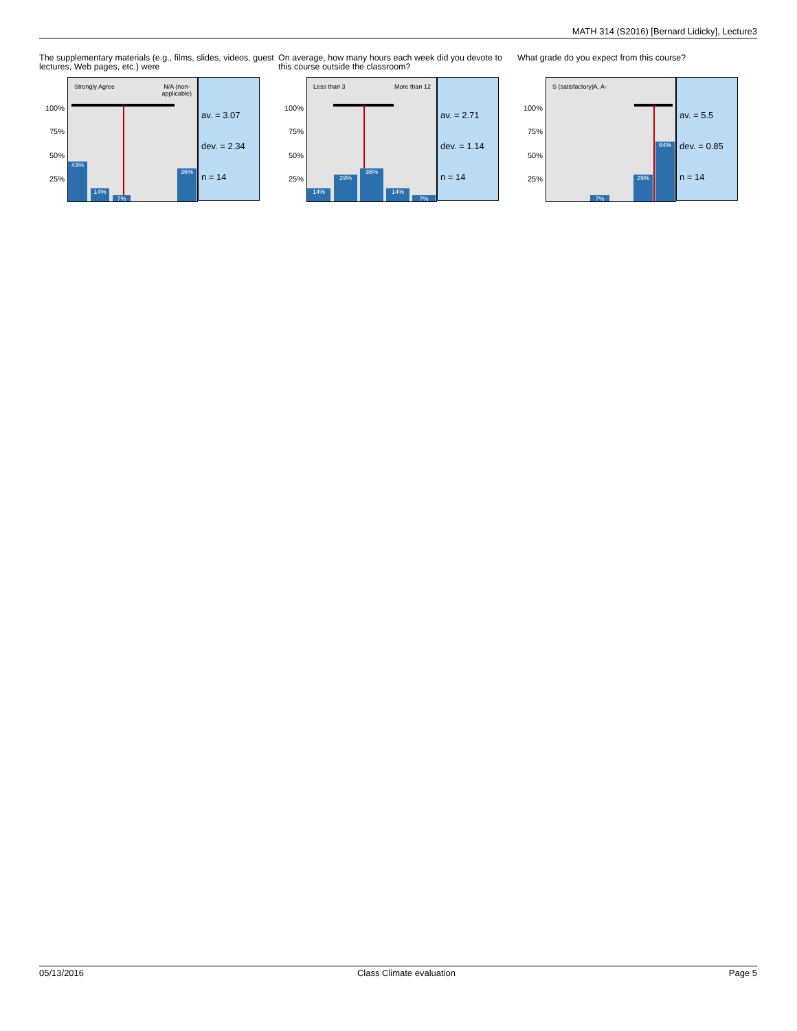MATH 314 (S2016) [Bernard Lidicky], Lecture3
The supplementary materials (e.g., films, slides, videos, guest lectures, Web pages, etc.) were
100%
75%
50%
25%
Strongly Agree N/A (non-
applicable)
43% 14% 7% 36%
av. = 3.07
dev. = 2.34
n = 14
On average, how many hours each week did you devote to this course outside the classroom?
100%
75%
50%
25%
Less than 3 More than 12
14% 29% 36% 14% 7%
av. = 2.71
dev. = 1.14
n = 14
What grade do you expect from this course?
100%
75%
50%
25%
S (satisfactory) A, A-
7% 29% 64%
av. = 5.5
dev. = 0.85
n = 14
05/13/2016 Class Climate evaluation Page 5